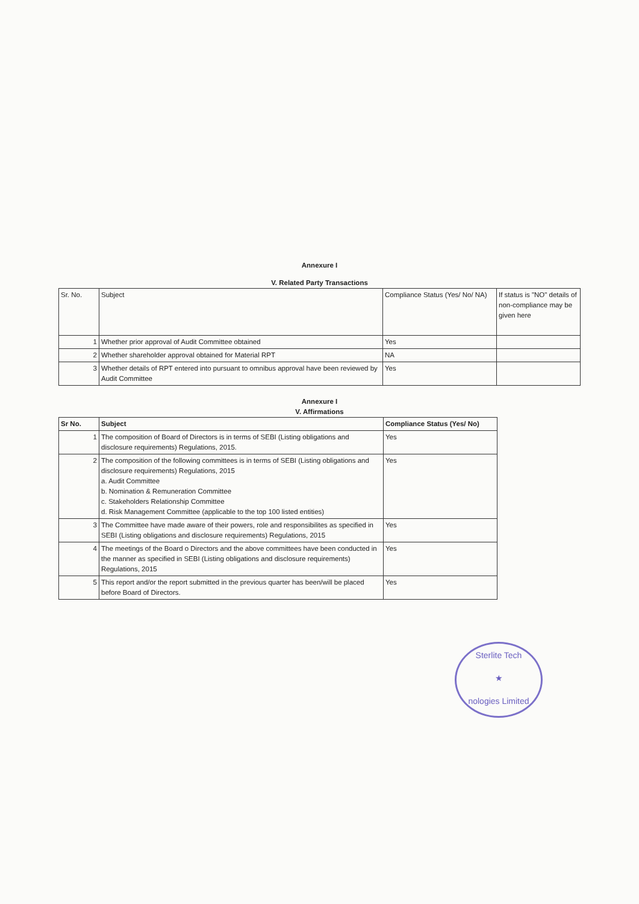Annexure I
V. Related Party Transactions
| Sr. No. | Subject | Compliance Status (Yes/ No/ NA) | If status is "NO" details of non-compliance may be given here |
| --- | --- | --- | --- |
| 1 | Whether prior approval of Audit Committee obtained | Yes | |
| 2 | Whether shareholder approval obtained for Material RPT | NA | |
| 3 | Whether details of RPT entered into pursuant to omnibus approval have been reviewed by Audit Committee | Yes | |
Annexure I
V. Affirmations
| Sr No. | Subject | Compliance Status (Yes/ No) |
| --- | --- | --- |
| 1 | The composition of Board of Directors is in terms of SEBI (Listing obligations and disclosure requirements) Regulations, 2015. | Yes |
| 2 | The composition of the following committees is in terms of SEBI (Listing obligations and disclosure requirements) Regulations, 2015 a. Audit Committee b. Nomination & Remuneration Committee c. Stakeholders Relationship Committee d. Risk Management Committee (applicable to the top 100 listed entities) | Yes |
| 3 | The Committee have made aware of their powers, role and responsibilites as specified in SEBI (Listing obligations and disclosure requirements) Regulations, 2015 | Yes |
| 4 | The meetings of the Board o Directors and the above committees have been conducted in the manner as specified in SEBI (Listing obligations and disclosure requirements) Regulations, 2015 | Yes |
| 5 | This report and/or the report submitted in the previous quarter has been/will be placed before Board of Directors. | Yes |
Sterlite Tech
★
nologies Limited